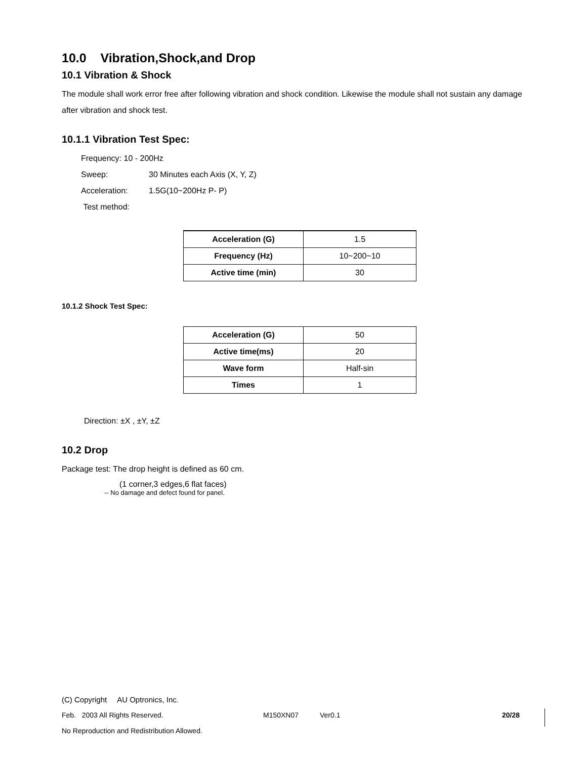10.0 Vibration,Shock,and Drop
10.1 Vibration & Shock
The module shall work error free after following vibration and shock condition. Likewise the module shall not sustain any damage after vibration and shock test.
10.1.1 Vibration Test Spec:
Frequency: 10 - 200Hz
Sweep: 30 Minutes each Axis (X, Y, Z)
Acceleration: 1.5G(10~200Hz P- P)
Test method:
| Acceleration (G) | 1.5 |
| Frequency (Hz) | 10~200~10 |
| Active time (min) | 30 |
10.1.2 Shock Test Spec:
| Acceleration (G) | 50 |
| Active time(ms) | 20 |
| Wave form | Half-sin |
| Times | 1 |
Direction: ±X , ±Y, ±Z
10.2 Drop
Package test: The drop height is defined as 60 cm.
(1 corner,3 edges,6 flat faces)
-- No damage and defect found for panel.
(C) Copyright AU Optronics, Inc.
Feb. 2003 All Rights Reserved. M150XN07 Ver0.1 20/28
No Reproduction and Redistribution Allowed.